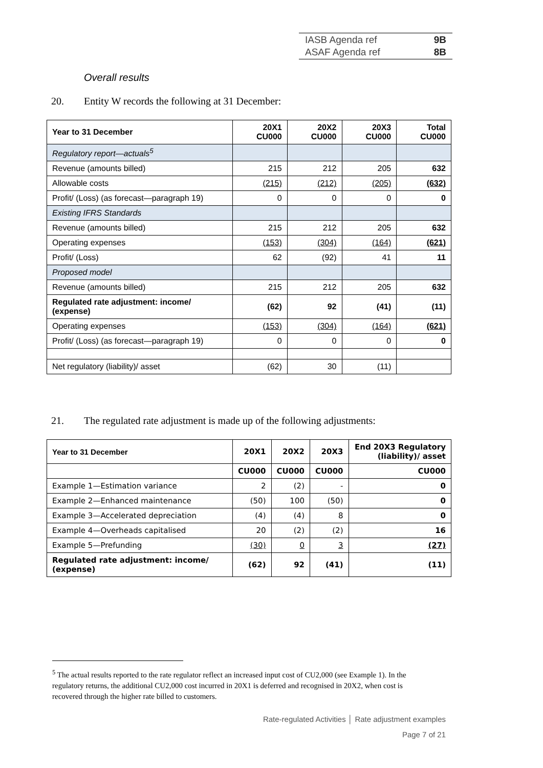| IASB Agenda ref | 9B |
| ASAF Agenda ref | 8B |
Overall results
20. Entity W records the following at 31 December:
| Year to 31 December | 20X1 CU000 | 20X2 CU000 | 20X3 CU000 | Total CU000 |
| --- | --- | --- | --- | --- |
| Regulatory report—actuals<sup>5</sup> | | | | |
| Revenue (amounts billed) | 215 | 212 | 205 | 632 |
| Allowable costs | (215) | (212) | (205) | (632) |
| Profit/ (Loss) (as forecast—paragraph 19) | 0 | 0 | 0 | 0 |
| Existing IFRS Standards | | | | |
| Revenue (amounts billed) | 215 | 212 | 205 | 632 |
| Operating expenses | (153) | (304) | (164) | (621) |
| Profit/ (Loss) | 62 | (92) | 41 | 11 |
| Proposed model | | | | |
| Revenue (amounts billed) | 215 | 212 | 205 | 632 |
| Regulated rate adjustment: income/ (expense) | (62) | 92 | (41) | (11) |
| Operating expenses | (153) | (304) | (164) | (621) |
| Profit/ (Loss) (as forecast—paragraph 19) | 0 | 0 | 0 | 0 |
| Net regulatory (liability)/ asset | (62) | 30 | (11) | |
21. The regulated rate adjustment is made up of the following adjustments:
| Year to 31 December | 20X1 | 20X2 | 20X3 | End 20X3 Regulatory (liability)/ asset |
| --- | --- | --- | --- | --- |
| | CU000 | CU000 | CU000 | CU000 |
| Example 1—Estimation variance | 2 | (2) | - | 0 |
| Example 2—Enhanced maintenance | (50) | 100 | (50) | 0 |
| Example 3—Accelerated depreciation | (4) | (4) | 8 | 0 |
| Example 4—Overheads capitalised | 20 | (2) | (2) | 16 |
| Example 5—Prefunding | (30) | 0 | 3 | (27) |
| Regulated rate adjustment: income/ (expense) | (62) | 92 | (41) | (11) |
<sup>5</sup> The actual results reported to the rate regulator reflect an increased input cost of CU2,000 (see Example 1). In the regulatory returns, the additional CU2,000 cost incurred in 20X1 is deferred and recognised in 20X2, when cost is recovered through the higher rate billed to customers.
Rate-regulated Activities │ Rate adjustment examples
Page 7 of 21